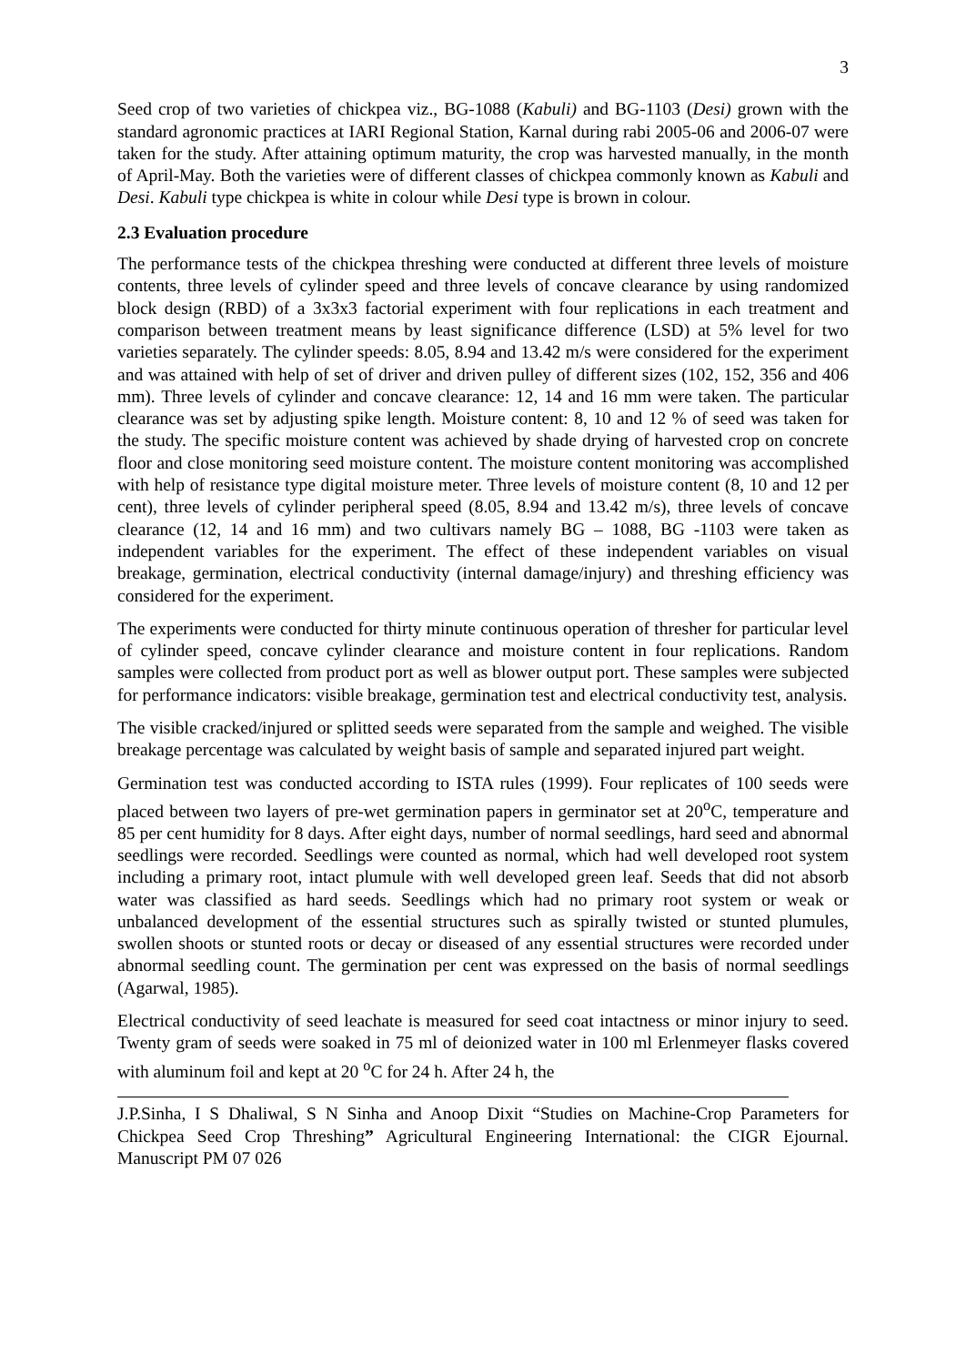3
Seed crop of two varieties of chickpea viz., BG-1088 (Kabuli) and BG-1103 (Desi) grown with the standard agronomic practices at IARI Regional Station, Karnal during rabi 2005-06 and 2006-07 were taken for the study. After attaining optimum maturity, the crop was harvested manually, in the month of April-May. Both the varieties were of different classes of chickpea commonly known as Kabuli and Desi. Kabuli type chickpea is white in colour while Desi type is brown in colour.
2.3 Evaluation procedure
The performance tests of the chickpea threshing were conducted at different three levels of moisture contents, three levels of cylinder speed and three levels of concave clearance by using randomized block design (RBD) of a 3x3x3 factorial experiment with four replications in each treatment and comparison between treatment means by least significance difference (LSD) at 5% level for two varieties separately. The cylinder speeds: 8.05, 8.94 and 13.42 m/s were considered for the experiment and was attained with help of set of driver and driven pulley of different sizes (102, 152, 356 and 406 mm). Three levels of cylinder and concave clearance: 12, 14 and 16 mm were taken. The particular clearance was set by adjusting spike length. Moisture content: 8, 10 and 12 % of seed was taken for the study. The specific moisture content was achieved by shade drying of harvested crop on concrete floor and close monitoring seed moisture content. The moisture content monitoring was accomplished with help of resistance type digital moisture meter. Three levels of moisture content (8, 10 and 12 per cent), three levels of cylinder peripheral speed (8.05, 8.94 and 13.42 m/s), three levels of concave clearance (12, 14 and 16 mm) and two cultivars namely BG – 1088, BG -1103 were taken as independent variables for the experiment. The effect of these independent variables on visual breakage, germination, electrical conductivity (internal damage/injury) and threshing efficiency was considered for the experiment.
The experiments were conducted for thirty minute continuous operation of thresher for particular level of cylinder speed, concave cylinder clearance and moisture content in four replications. Random samples were collected from product port as well as blower output port. These samples were subjected for performance indicators: visible breakage, germination test and electrical conductivity test, analysis.
The visible cracked/injured or splitted seeds were separated from the sample and weighed. The visible breakage percentage was calculated by weight basis of sample and separated injured part weight.
Germination test was conducted according to ISTA rules (1999). Four replicates of 100 seeds were placed between two layers of pre-wet germination papers in germinator set at 20<sup>o</sup>C, temperature and 85 per cent humidity for 8 days. After eight days, number of normal seedlings, hard seed and abnormal seedlings were recorded. Seedlings were counted as normal, which had well developed root system including a primary root, intact plumule with well developed green leaf. Seeds that did not absorb water was classified as hard seeds. Seedlings which had no primary root system or weak or unbalanced development of the essential structures such as spirally twisted or stunted plumules, swollen shoots or stunted roots or decay or diseased of any essential structures were recorded under abnormal seedling count. The germination per cent was expressed on the basis of normal seedlings (Agarwal, 1985).
Electrical conductivity of seed leachate is measured for seed coat intactness or minor injury to seed. Twenty gram of seeds were soaked in 75 ml of deionized water in 100 ml Erlenmeyer flasks covered with aluminum foil and kept at 20 <sup>o</sup>C for 24 h. After 24 h, the
J.P.Sinha, I S Dhaliwal, S N Sinha and Anoop Dixit “Studies on Machine-Crop Parameters for Chickpea Seed Crop Threshing” Agricultural Engineering International: the CIGR Ejournal. Manuscript PM 07 026